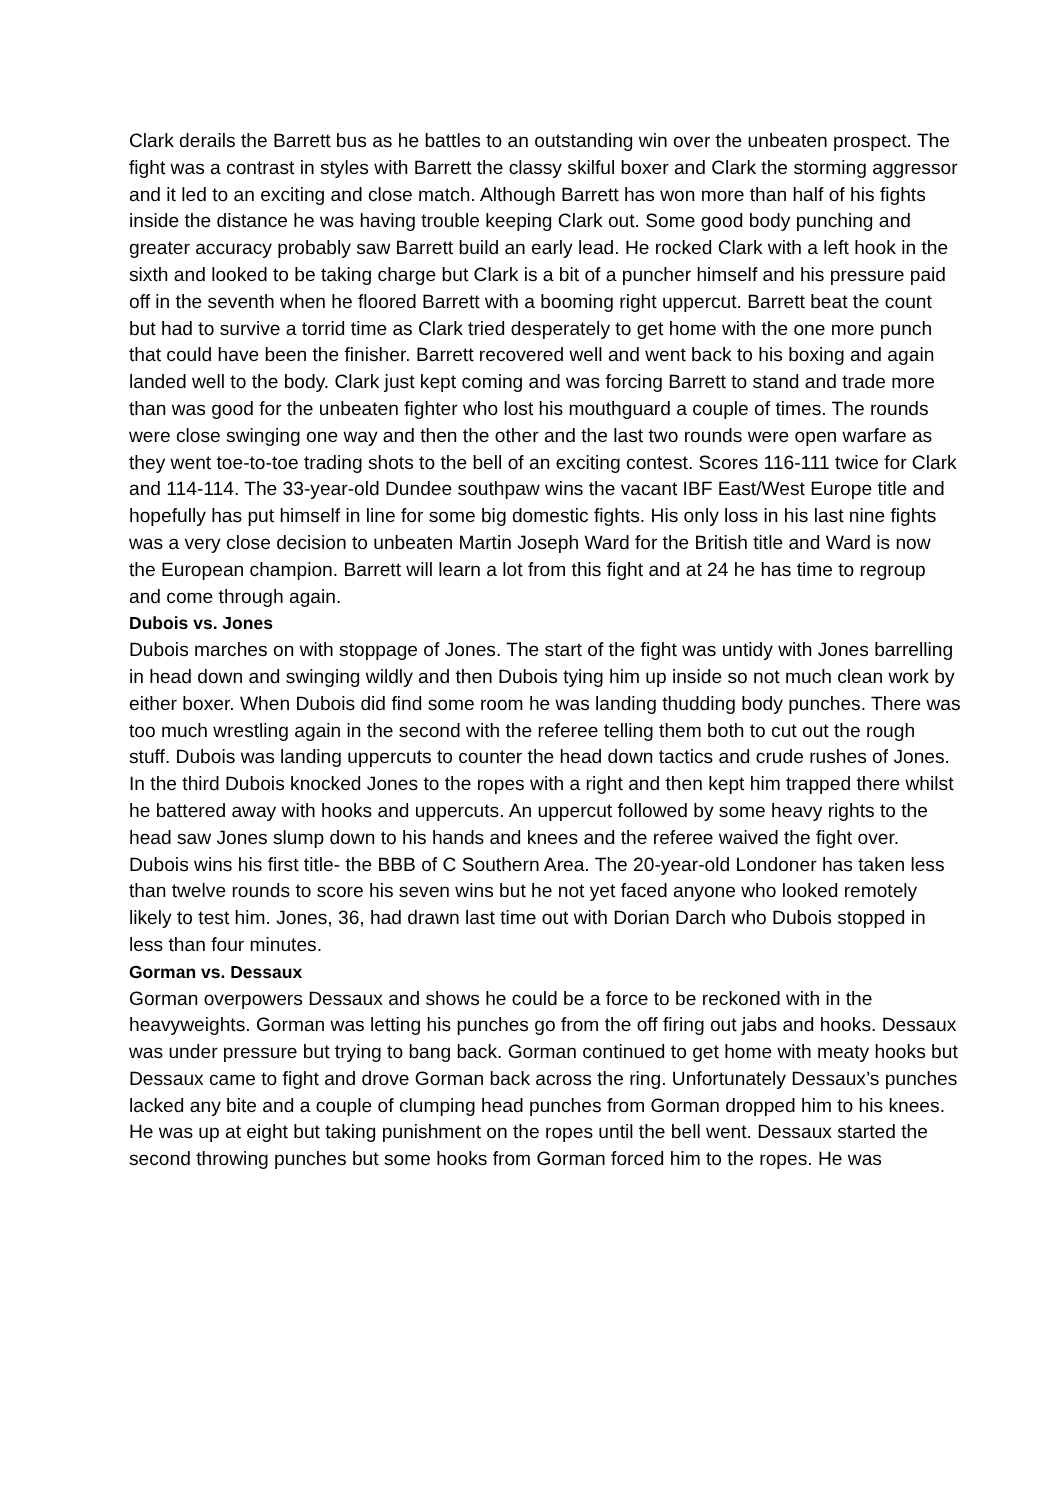Clark derails the Barrett bus as he battles to an outstanding win over the unbeaten prospect. The fight was a contrast in styles with Barrett the classy skilful boxer and Clark the storming aggressor and it led to an exciting and close match. Although Barrett has won more than half of his fights inside the distance he was having trouble keeping Clark out. Some good body punching and greater accuracy probably saw Barrett build an early lead. He rocked Clark with a left hook in the sixth and looked to be taking charge but Clark is a bit of a puncher himself and his pressure paid off in the seventh when he floored Barrett with a booming right uppercut. Barrett beat the count but had to survive a torrid time as Clark tried desperately to get home with the one more punch that could have been the finisher. Barrett recovered well and went back to his boxing and again landed well to the body. Clark just kept coming and was forcing Barrett to stand and trade more than was good for the unbeaten fighter who lost his mouthguard a couple of times. The rounds were close swinging one way and then the other and the last two rounds were open warfare as they went toe-to-toe trading shots to the bell of an exciting contest. Scores 116-111 twice for Clark and 114-114. The 33-year-old Dundee southpaw wins the vacant IBF East/West Europe title and hopefully has put himself in line for some big domestic fights. His only loss in his last nine fights was a very close decision to unbeaten Martin Joseph Ward for the British title and Ward is now the European champion. Barrett will learn a lot from this fight and at 24 he has time to regroup and come through again.
Dubois vs. Jones
Dubois marches on with stoppage of Jones. The start of the fight was untidy with Jones barrelling in head down and swinging wildly and then Dubois tying him up inside so not much clean work by either boxer. When Dubois did find some room he was landing thudding body punches. There was too much wrestling again in the second with the referee telling them both to cut out the rough stuff. Dubois was landing uppercuts to counter the head down tactics and crude rushes of Jones. In the third Dubois knocked Jones to the ropes with a right and then kept him trapped there whilst he battered away with hooks and uppercuts. An uppercut followed by some heavy rights to the head saw Jones slump down to his hands and knees and the referee waived the fight over. Dubois wins his first title- the BBB of C Southern Area. The 20-year-old Londoner has taken less than twelve rounds to score his seven wins but he not yet faced anyone who looked remotely likely to test him. Jones, 36, had drawn last time out with Dorian Darch who Dubois stopped in less than four minutes.
Gorman vs. Dessaux
Gorman overpowers Dessaux and shows he could be a force to be reckoned with in the heavyweights. Gorman was letting his punches go from the off firing out jabs and hooks. Dessaux was under pressure but trying to bang back. Gorman continued to get home with meaty hooks but Dessaux came to fight and drove Gorman back across the ring. Unfortunately Dessaux’s punches lacked any bite and a couple of clumping head punches from Gorman dropped him to his knees. He was up at eight but taking punishment on the ropes until the bell went. Dessaux started the second throwing punches but some hooks from Gorman forced him to the ropes. He was